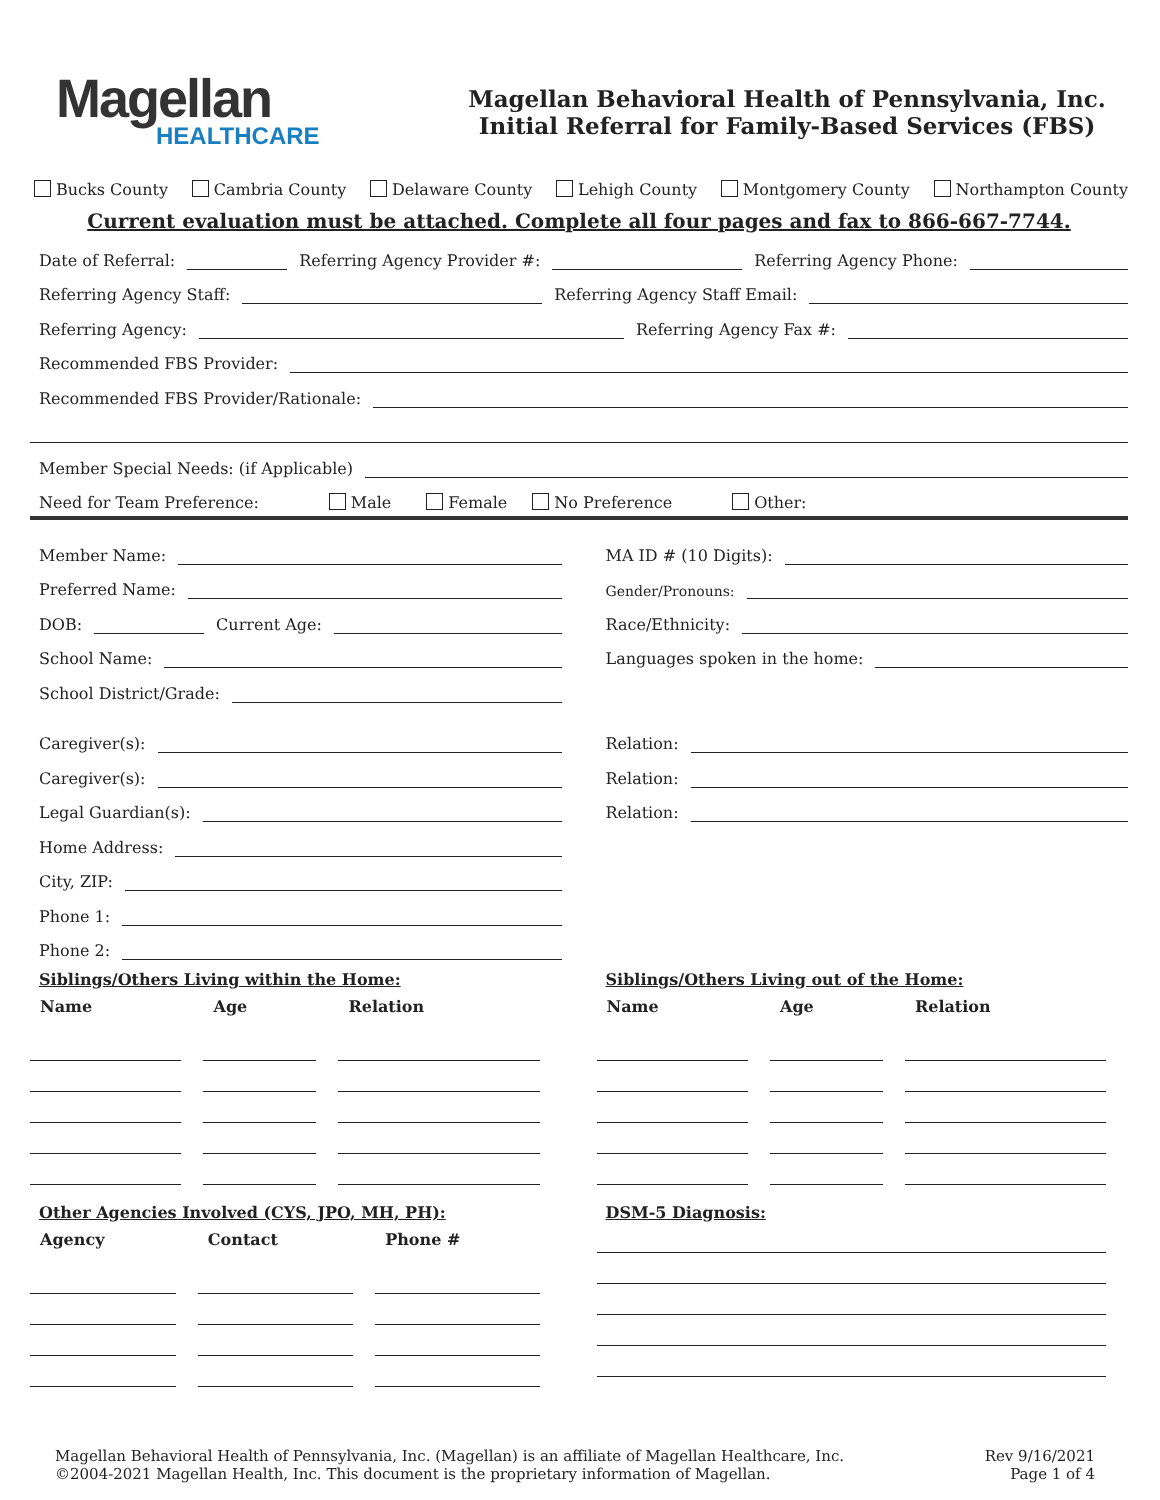Magellan
HEALTHCARE
Magellan Behavioral Health of Pennsylvania, Inc.
Initial Referral for Family-Based Services (FBS)
Bucks County Cambria County Delaware County Lehigh County Montgomery County Northampton County
Current evaluation must be attached. Complete all four pages and fax to 866-667-7744.
Date of Referral: Referring Agency Provider #: Referring Agency Phone:
Referring Agency Staff: Referring Agency Staff Email:
Referring Agency: Referring Agency Fax #:
Recommended FBS Provider:
Recommended FBS Provider/Rationale:
Member Special Needs: (if Applicable)
Need for Team Preference: Male Female No Preference Other:
Member Name:
Preferred Name:
DOB: Current Age:
School Name:
School District/Grade:
MA ID # (10 Digits):
Gender/Pronouns:
Race/Ethnicity:
Languages spoken in the home:
Caregiver(s):
Caregiver(s):
Legal Guardian(s):
Home Address:
City, ZIP:
Phone 1:
Phone 2:
Relation:
Relation:
Relation:
Siblings/Others Living within the Home:
| Name | Age | Relation |
| --- | --- | --- |
Siblings/Others Living out of the Home:
| Name | Age | Relation |
| --- | --- | --- |
Other Agencies Involved (CYS, JPO, MH, PH):
| Agency | Contact | Phone # |
| --- | --- | --- |
DSM-5 Diagnosis:
Magellan Behavioral Health of Pennsylvania, Inc. (Magellan) is an affiliate of Magellan Healthcare, Inc.
©2004-2021 Magellan Health, Inc. This document is the proprietary information of Magellan.
Rev 9/16/2021
Page 1 of 4